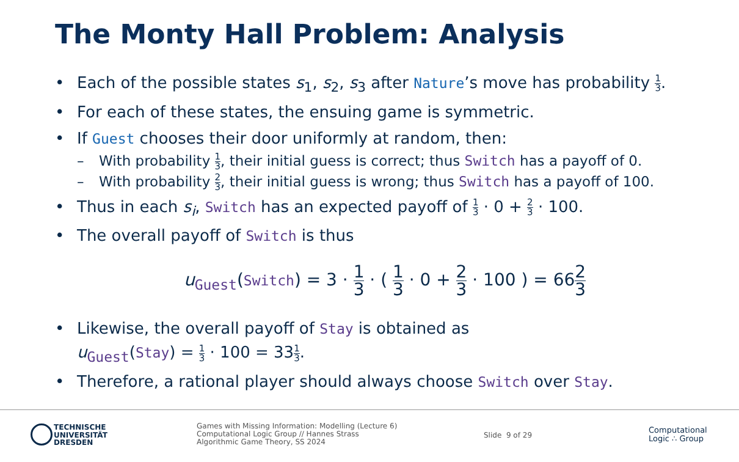The Monty Hall Problem: Analysis
• Each of the possible states s<sub>1</sub>, s<sub>2</sub>, s<sub>3</sub> after Nature’s move has probability 1 3.
• For each of these states, the ensuing game is symmetric.
• If Guest chooses their door uniformly at random, then:
– With probability 1 3, their initial guess is correct; thus Switch has a payoff of 0.
– With probability 2 3, their initial guess is wrong; thus Switch has a payoff of 100.
• Thus in each s<sub>i</sub>, Switch has an expected payoff of 1 3 · 0 + 2 3 · 100.
• The overall payoff of Switch is thus
u<sub>Guest</sub>(Switch) = 3 · 1 3 · ( 1 3 · 0 + 2 3 · 100 ) = 662 3
• Likewise, the overall payoff of Stay is obtained as
u<sub>Guest</sub>(Stay) = 1 3 · 100 = 331 3.
• Therefore, a rational player should always choose Switch over Stay.
TECHNISCHE
UNIVERSITÄT
DRESDEN
Games with Missing Information: Modelling (Lecture 6)
Computational Logic Group // Hannes Strass
Algorithmic Game Theory, SS 2024
Slide 9 of 29
Computational
Logic ∴ Group